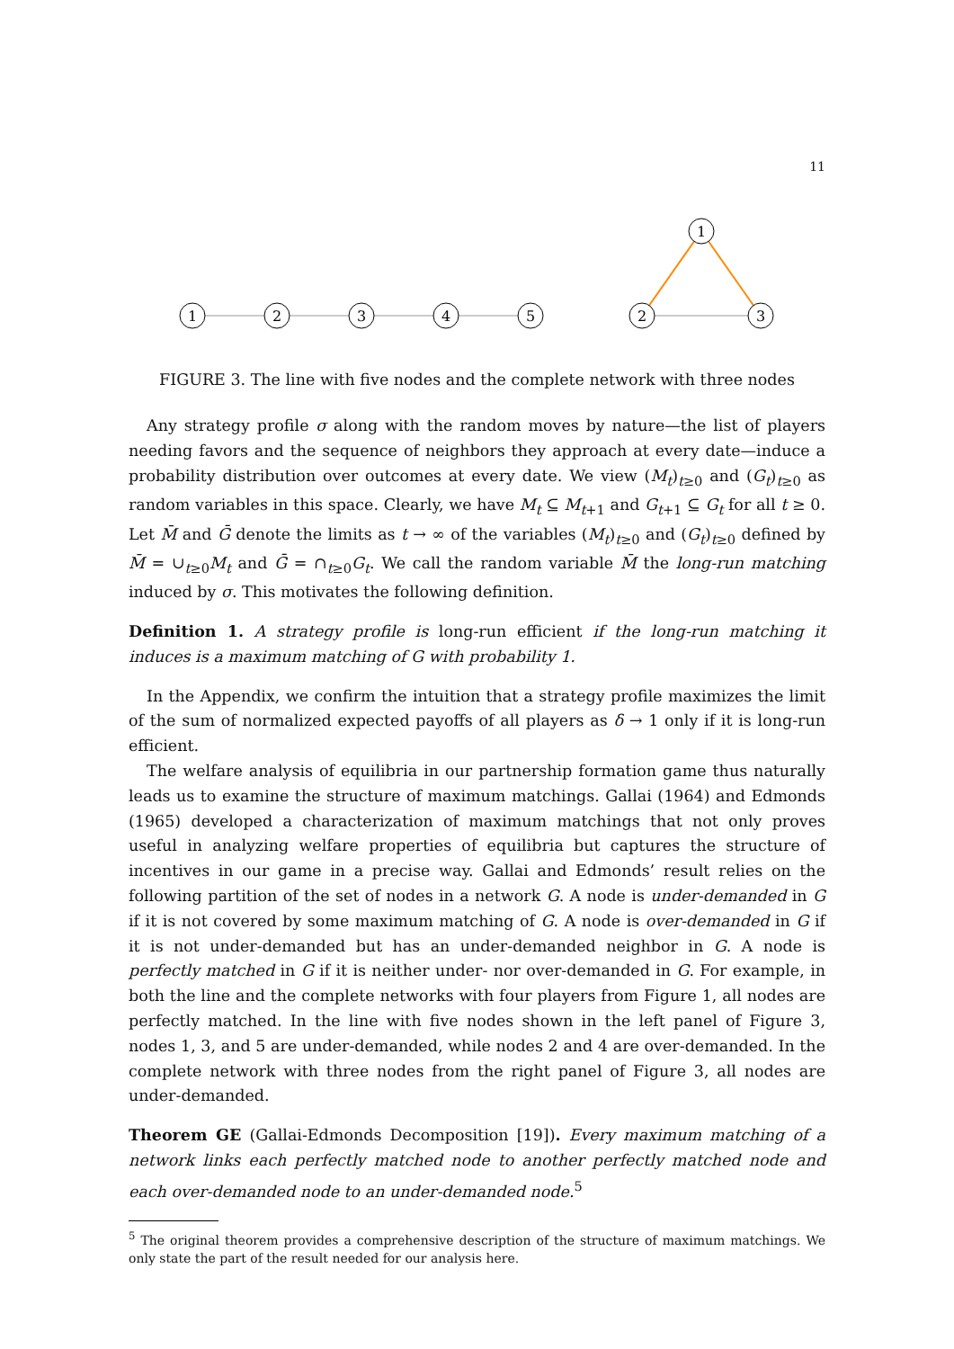11
1
2
3
4
5
1
2
3
FIGURE 3. The line with five nodes and the complete network with three nodes
Any strategy profile σ along with the random moves by nature—the list of players needing favors and the sequence of neighbors they approach at every date—induce a probability distribution over outcomes at every date. We view (M<sub>t</sub>)<sub>t≥0</sub> and (G<sub>t</sub>)<sub>t≥0</sub> as random variables in this space. Clearly, we have M<sub>t</sub> ⊆ M<sub>t+1</sub> and G<sub>t+1</sub> ⊆ G<sub>t</sub> for all t ≥ 0. Let M̄ and Ḡ denote the limits as t → ∞ of the variables (M<sub>t</sub>)<sub>t≥0</sub> and (G<sub>t</sub>)<sub>t≥0</sub> defined by M̄ = ∪<sub>t≥0</sub>M<sub>t</sub> and Ḡ = ∩<sub>t≥0</sub>G<sub>t</sub>. We call the random variable M̄ the long-run matching induced by σ. This motivates the following definition.
Definition 1. A strategy profile is long-run efficient if the long-run matching it induces is a maximum matching of G with probability 1.
In the Appendix, we confirm the intuition that a strategy profile maximizes the limit of the sum of normalized expected payoffs of all players as δ → 1 only if it is long-run efficient.
The welfare analysis of equilibria in our partnership formation game thus naturally leads us to examine the structure of maximum matchings. Gallai (1964) and Edmonds (1965) developed a characterization of maximum matchings that not only proves useful in analyzing welfare properties of equilibria but captures the structure of incentives in our game in a precise way. Gallai and Edmonds’ result relies on the following partition of the set of nodes in a network G. A node is under-demanded in G if it is not covered by some maximum matching of G. A node is over-demanded in G if it is not under-demanded but has an under-demanded neighbor in G. A node is perfectly matched in G if it is neither under- nor over-demanded in G. For example, in both the line and the complete networks with four players from Figure 1, all nodes are perfectly matched. In the line with five nodes shown in the left panel of Figure 3, nodes 1, 3, and 5 are under-demanded, while nodes 2 and 4 are over-demanded. In the complete network with three nodes from the right panel of Figure 3, all nodes are under-demanded.
Theorem GE (Gallai-Edmonds Decomposition [19]). Every maximum matching of a network links each perfectly matched node to another perfectly matched node and each over-demanded node to an under-demanded node.<sup>5</sup>
<sup>5</sup> The original theorem provides a comprehensive description of the structure of maximum matchings. We only state the part of the result needed for our analysis here.